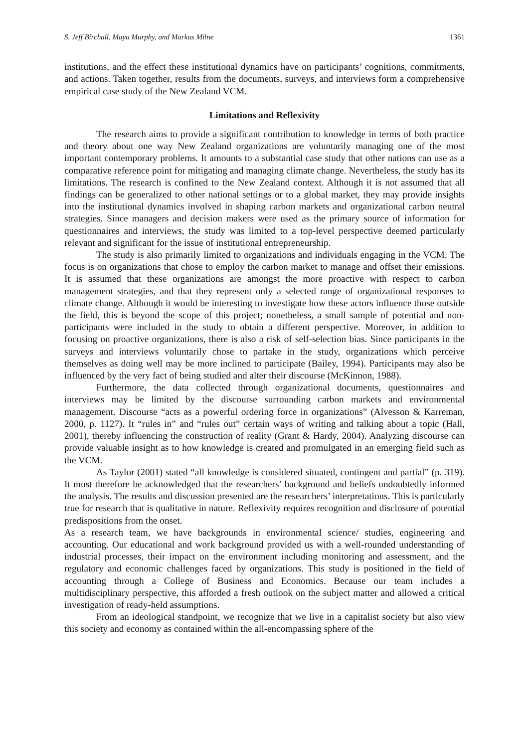S. Jeff Birchall, Maya Murphy, and Markus Milne 1361
institutions, and the effect these institutional dynamics have on participants’ cognitions, commitments, and actions. Taken together, results from the documents, surveys, and interviews form a comprehensive empirical case study of the New Zealand VCM.
Limitations and Reflexivity
The research aims to provide a significant contribution to knowledge in terms of both practice and theory about one way New Zealand organizations are voluntarily managing one of the most important contemporary problems. It amounts to a substantial case study that other nations can use as a comparative reference point for mitigating and managing climate change. Nevertheless, the study has its limitations. The research is confined to the New Zealand context. Although it is not assumed that all findings can be generalized to other national settings or to a global market, they may provide insights into the institutional dynamics involved in shaping carbon markets and organizational carbon neutral strategies. Since managers and decision makers were used as the primary source of information for questionnaires and interviews, the study was limited to a top-level perspective deemed particularly relevant and significant for the issue of institutional entrepreneurship.
The study is also primarily limited to organizations and individuals engaging in the VCM. The focus is on organizations that chose to employ the carbon market to manage and offset their emissions. It is assumed that these organizations are amongst the more proactive with respect to carbon management strategies, and that they represent only a selected range of organizational responses to climate change. Although it would be interesting to investigate how these actors influence those outside the field, this is beyond the scope of this project; nonetheless, a small sample of potential and non-participants were included in the study to obtain a different perspective. Moreover, in addition to focusing on proactive organizations, there is also a risk of self-selection bias. Since participants in the surveys and interviews voluntarily chose to partake in the study, organizations which perceive themselves as doing well may be more inclined to participate (Bailey, 1994). Participants may also be influenced by the very fact of being studied and alter their discourse (McKinnon, 1988).
Furthermore, the data collected through organizational documents, questionnaires and interviews may be limited by the discourse surrounding carbon markets and environmental management. Discourse “acts as a powerful ordering force in organizations” (Alvesson & Karreman, 2000, p. 1127). It “rules in” and “rules out” certain ways of writing and talking about a topic (Hall, 2001), thereby influencing the construction of reality (Grant & Hardy, 2004). Analyzing discourse can provide valuable insight as to how knowledge is created and promulgated in an emerging field such as the VCM.
As Taylor (2001) stated “all knowledge is considered situated, contingent and partial” (p. 319). It must therefore be acknowledged that the researchers’ background and beliefs undoubtedly informed the analysis. The results and discussion presented are the researchers’ interpretations. This is particularly true for research that is qualitative in nature. Reflexivity requires recognition and disclosure of potential predispositions from the onset.
As a research team, we have backgrounds in environmental science/ studies, engineering and accounting. Our educational and work background provided us with a well-rounded understanding of industrial processes, their impact on the environment including monitoring and assessment, and the regulatory and economic challenges faced by organizations. This study is positioned in the field of accounting through a College of Business and Economics. Because our team includes a multidisciplinary perspective, this afforded a fresh outlook on the subject matter and allowed a critical investigation of ready-held assumptions.
From an ideological standpoint, we recognize that we live in a capitalist society but also view this society and economy as contained within the all-encompassing sphere of the